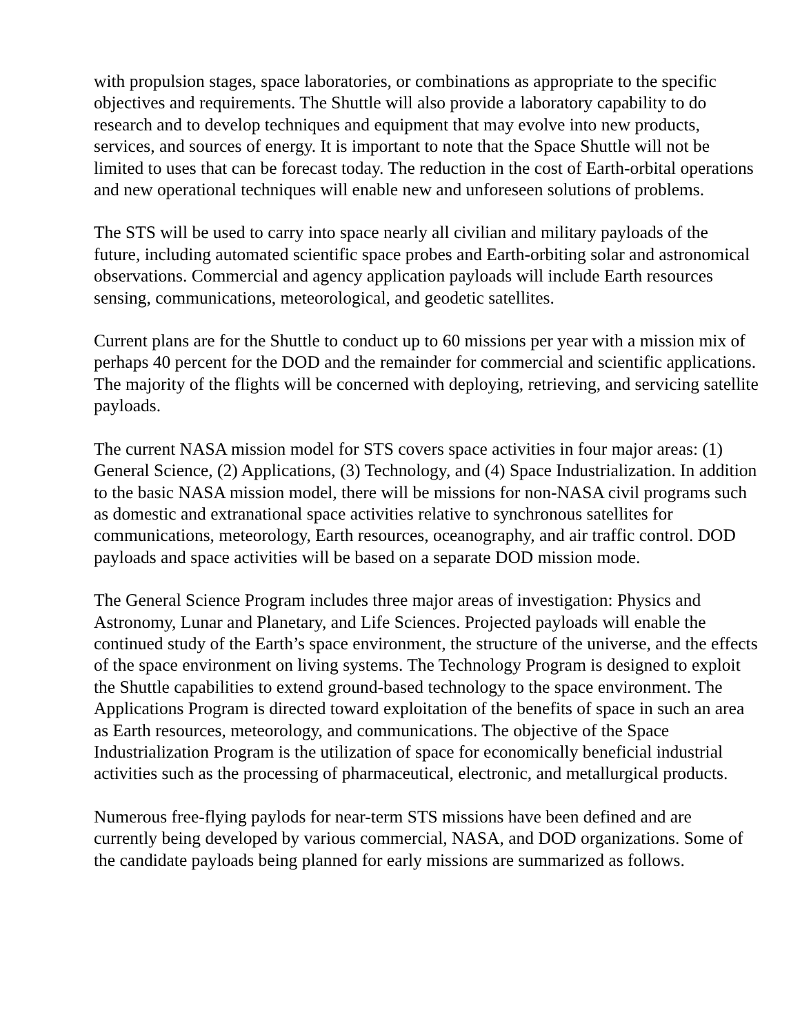with propulsion stages, space laboratories, or combinations as appropriate to the specific objectives and requirements. The Shuttle will also provide a laboratory capability to do research and to develop techniques and equipment that may evolve into new products, services, and sources of energy. It is important to note that the Space Shuttle will not be limited to uses that can be forecast today. The reduction in the cost of Earth-orbital operations and new operational techniques will enable new and unforeseen solutions of problems.
The STS will be used to carry into space nearly all civilian and military payloads of the future, including automated scientific space probes and Earth-orbiting solar and astronomical observations. Commercial and agency application payloads will include Earth resources sensing, communications, meteorological, and geodetic satellites.
Current plans are for the Shuttle to conduct up to 60 missions per year with a mission mix of perhaps 40 percent for the DOD and the remainder for commercial and scientific applications. The majority of the flights will be concerned with deploying, retrieving, and servicing satellite payloads.
The current NASA mission model for STS covers space activities in four major areas: (1) General Science, (2) Applications, (3) Technology, and (4) Space Industrialization. In addition to the basic NASA mission model, there will be missions for non-NASA civil programs such as domestic and extranational space activities relative to synchronous satellites for communications, meteorology, Earth resources, oceanography, and air traffic control. DOD payloads and space activities will be based on a separate DOD mission mode.
The General Science Program includes three major areas of investigation: Physics and Astronomy, Lunar and Planetary, and Life Sciences. Projected payloads will enable the continued study of the Earth’s space environment, the structure of the universe, and the effects of the space environment on living systems. The Technology Program is designed to exploit the Shuttle capabilities to extend ground-based technology to the space environment. The Applications Program is directed toward exploitation of the benefits of space in such an area as Earth resources, meteorology, and communications. The objective of the Space Industrialization Program is the utilization of space for economically beneficial industrial activities such as the processing of pharmaceutical, electronic, and metallurgical products.
Numerous free-flying paylods for near-term STS missions have been defined and are currently being developed by various commercial, NASA, and DOD organizations. Some of the candidate payloads being planned for early missions are summarized as follows.